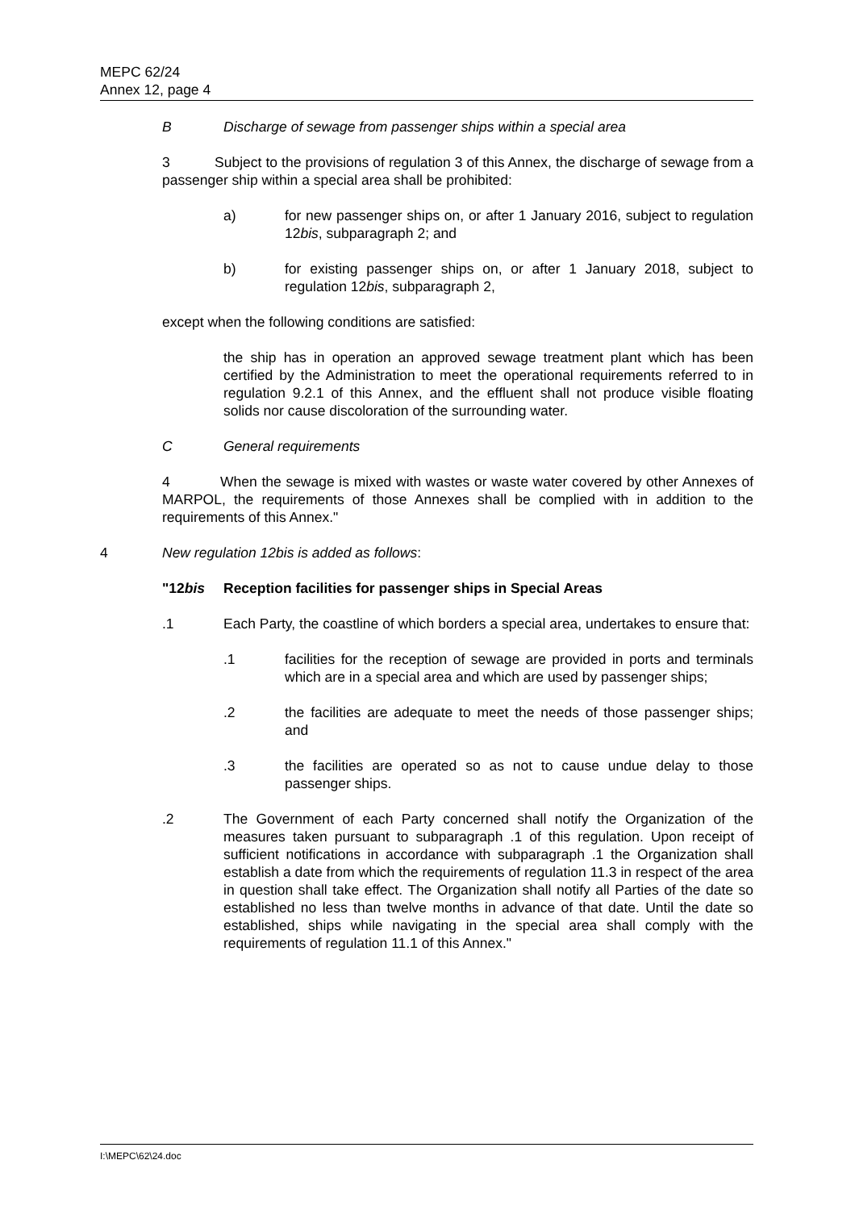MEPC 62/24
Annex 12, page 4
B Discharge of sewage from passenger ships within a special area
3 Subject to the provisions of regulation 3 of this Annex, the discharge of sewage from a passenger ship within a special area shall be prohibited:
a) for new passenger ships on, or after 1 January 2016, subject to regulation 12bis, subparagraph 2; and
b) for existing passenger ships on, or after 1 January 2018, subject to regulation 12bis, subparagraph 2,
except when the following conditions are satisfied:
the ship has in operation an approved sewage treatment plant which has been certified by the Administration to meet the operational requirements referred to in regulation 9.2.1 of this Annex, and the effluent shall not produce visible floating solids nor cause discoloration of the surrounding water.
C General requirements
4 When the sewage is mixed with wastes or waste water covered by other Annexes of MARPOL, the requirements of those Annexes shall be complied with in addition to the requirements of this Annex."
4 New regulation 12bis is added as follows:
"12bis Reception facilities for passenger ships in Special Areas
.1 Each Party, the coastline of which borders a special area, undertakes to ensure that:
.1 facilities for the reception of sewage are provided in ports and terminals which are in a special area and which are used by passenger ships;
.2 the facilities are adequate to meet the needs of those passenger ships; and
.3 the facilities are operated so as not to cause undue delay to those passenger ships.
.2 The Government of each Party concerned shall notify the Organization of the measures taken pursuant to subparagraph .1 of this regulation. Upon receipt of sufficient notifications in accordance with subparagraph .1 the Organization shall establish a date from which the requirements of regulation 11.3 in respect of the area in question shall take effect. The Organization shall notify all Parties of the date so established no less than twelve months in advance of that date. Until the date so established, ships while navigating in the special area shall comply with the requirements of regulation 11.1 of this Annex."
I:\MEPC\62\24.doc